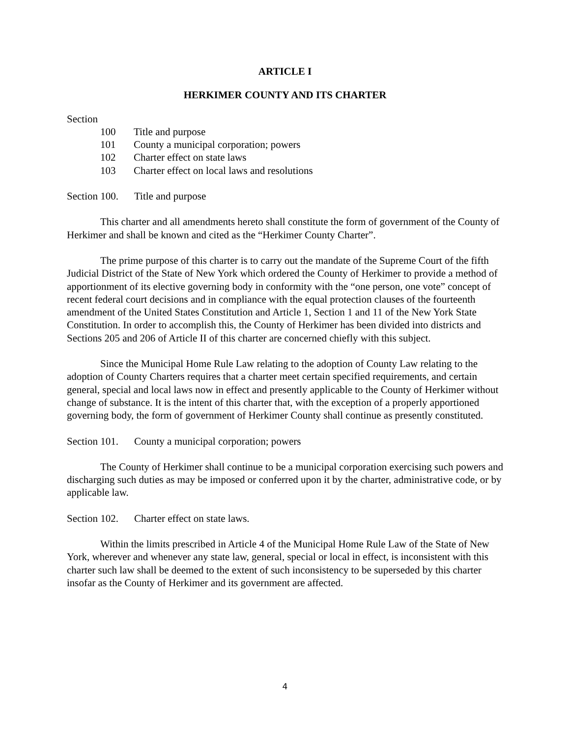ARTICLE I
HERKIMER COUNTY AND ITS CHARTER
Section
100 Title and purpose
101 County a municipal corporation; powers
102 Charter effect on state laws
103 Charter effect on local laws and resolutions
Section 100. Title and purpose
This charter and all amendments hereto shall constitute the form of government of the County of Herkimer and shall be known and cited as the “Herkimer County Charter”.
The prime purpose of this charter is to carry out the mandate of the Supreme Court of the fifth Judicial District of the State of New York which ordered the County of Herkimer to provide a method of apportionment of its elective governing body in conformity with the “one person, one vote” concept of recent federal court decisions and in compliance with the equal protection clauses of the fourteenth amendment of the United States Constitution and Article 1, Section 1 and 11 of the New York State Constitution. In order to accomplish this, the County of Herkimer has been divided into districts and Sections 205 and 206 of Article II of this charter are concerned chiefly with this subject.
Since the Municipal Home Rule Law relating to the adoption of County Law relating to the adoption of County Charters requires that a charter meet certain specified requirements, and certain general, special and local laws now in effect and presently applicable to the County of Herkimer without change of substance. It is the intent of this charter that, with the exception of a properly apportioned governing body, the form of government of Herkimer County shall continue as presently constituted.
Section 101. County a municipal corporation; powers
The County of Herkimer shall continue to be a municipal corporation exercising such powers and discharging such duties as may be imposed or conferred upon it by the charter, administrative code, or by applicable law.
Section 102. Charter effect on state laws.
Within the limits prescribed in Article 4 of the Municipal Home Rule Law of the State of New York, wherever and whenever any state law, general, special or local in effect, is inconsistent with this charter such law shall be deemed to the extent of such inconsistency to be superseded by this charter insofar as the County of Herkimer and its government are affected.
4